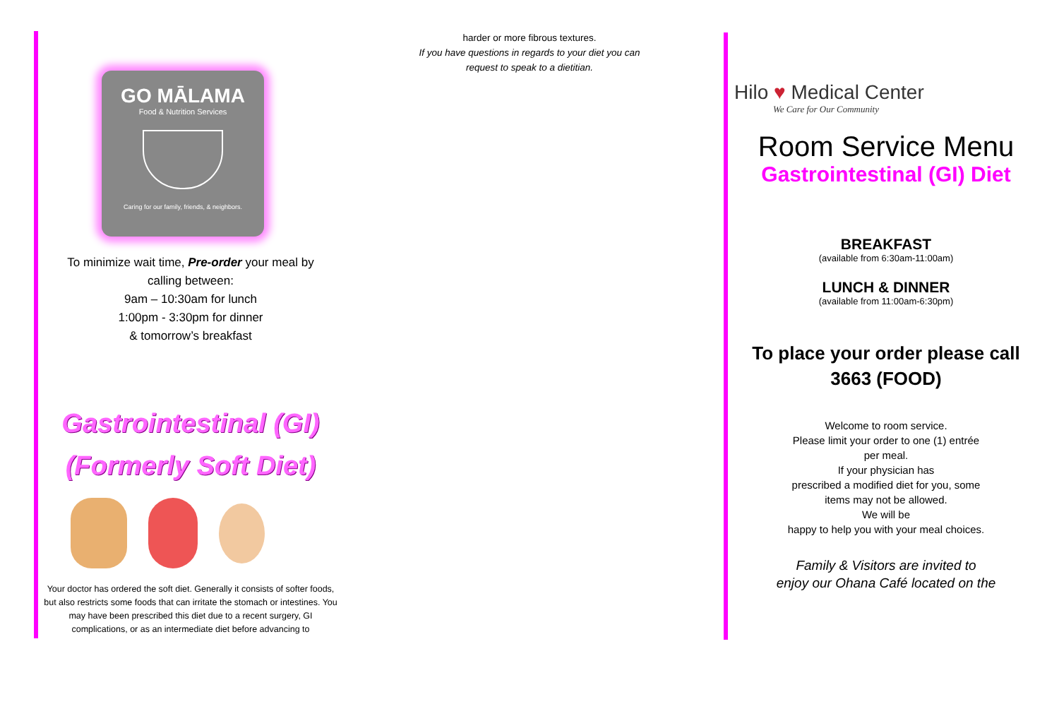GO MĀLAMA
Food & Nutrition Services
Caring for our family, friends, & neighbors.
To minimize wait time, Pre-order your meal by
calling between:
9am – 10:30am for lunch
1:00pm - 3:30pm for dinner
& tomorrow’s breakfast
Gastrointestinal (GI)
(Formerly Soft Diet)
Your doctor has ordered the soft diet. Generally it consists of softer foods, but also restricts some foods that can irritate the stomach or intestines. You may have been prescribed this diet due to a recent surgery, GI complications, or as an intermediate diet before advancing to
harder or more fibrous textures.
If you have questions in regards to your diet you can request to speak to a dietitian.
Hilo ♥ Medical Center
We Care for Our Community
Room Service Menu
Gastrointestinal (GI) Diet
BREAKFAST
(available from 6:30am-11:00am)
LUNCH & DINNER
(available from 11:00am-6:30pm)
To place your order please call
3663 (FOOD)
Welcome to room service.
Please limit your order to one (1) entrée
per meal.
If your physician has
prescribed a modified diet for you, some
items may not be allowed.
We will be
happy to help you with your meal choices.
Family & Visitors are invited to
enjoy our Ohana Café located on the